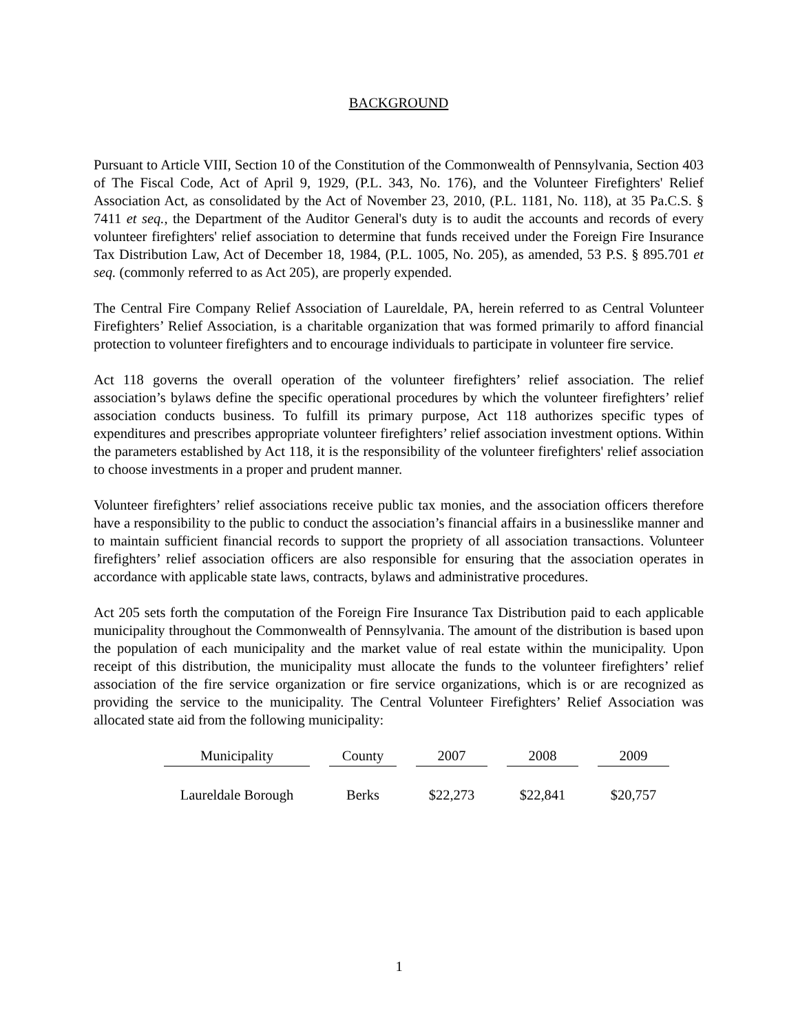BACKGROUND
Pursuant to Article VIII, Section 10 of the Constitution of the Commonwealth of Pennsylvania, Section 403 of The Fiscal Code, Act of April 9, 1929, (P.L. 343, No. 176), and the Volunteer Firefighters' Relief Association Act, as consolidated by the Act of November 23, 2010, (P.L. 1181, No. 118), at 35 Pa.C.S. § 7411 et seq., the Department of the Auditor General's duty is to audit the accounts and records of every volunteer firefighters' relief association to determine that funds received under the Foreign Fire Insurance Tax Distribution Law, Act of December 18, 1984, (P.L. 1005, No. 205), as amended, 53 P.S. § 895.701 et seq. (commonly referred to as Act 205), are properly expended.
The Central Fire Company Relief Association of Laureldale, PA, herein referred to as Central Volunteer Firefighters’ Relief Association, is a charitable organization that was formed primarily to afford financial protection to volunteer firefighters and to encourage individuals to participate in volunteer fire service.
Act 118 governs the overall operation of the volunteer firefighters’ relief association. The relief association’s bylaws define the specific operational procedures by which the volunteer firefighters’ relief association conducts business. To fulfill its primary purpose, Act 118 authorizes specific types of expenditures and prescribes appropriate volunteer firefighters’ relief association investment options. Within the parameters established by Act 118, it is the responsibility of the volunteer firefighters' relief association to choose investments in a proper and prudent manner.
Volunteer firefighters’ relief associations receive public tax monies, and the association officers therefore have a responsibility to the public to conduct the association’s financial affairs in a businesslike manner and to maintain sufficient financial records to support the propriety of all association transactions. Volunteer firefighters’ relief association officers are also responsible for ensuring that the association operates in accordance with applicable state laws, contracts, bylaws and administrative procedures.
Act 205 sets forth the computation of the Foreign Fire Insurance Tax Distribution paid to each applicable municipality throughout the Commonwealth of Pennsylvania. The amount of the distribution is based upon the population of each municipality and the market value of real estate within the municipality. Upon receipt of this distribution, the municipality must allocate the funds to the volunteer firefighters’ relief association of the fire service organization or fire service organizations, which is or are recognized as providing the service to the municipality. The Central Volunteer Firefighters’ Relief Association was allocated state aid from the following municipality:
| Municipality | County | 2007 | 2008 | 2009 |
| --- | --- | --- | --- | --- |
| Laureldale Borough | Berks | $22,273 | $22,841 | $20,757 |
1